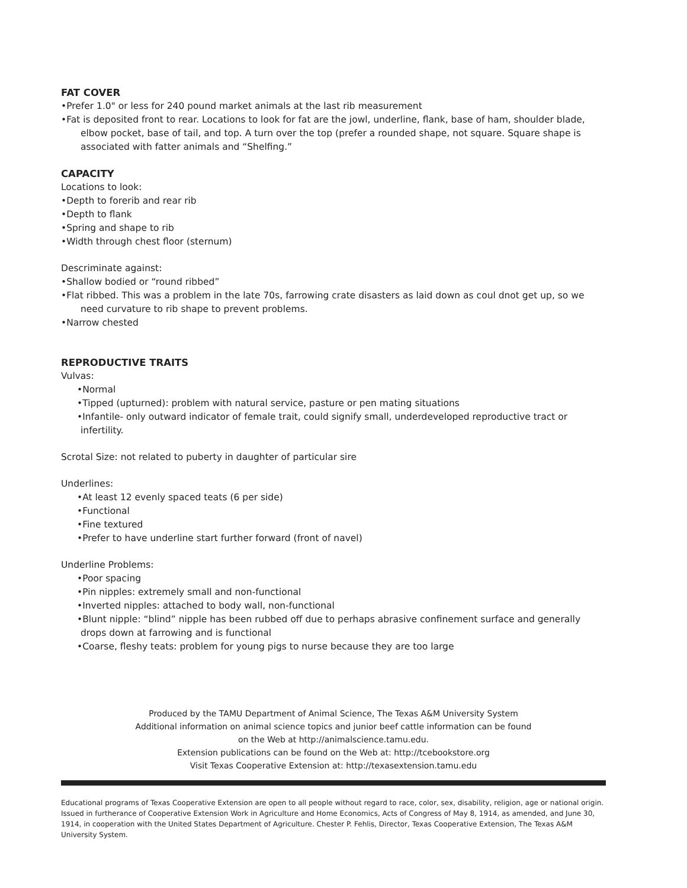FAT COVER
•Prefer 1.0" or less for 240 pound market animals at the last rib measurement
•Fat is deposited front to rear. Locations to look for fat are the jowl, underline, flank, base of ham, shoulder blade, elbow pocket, base of tail, and top. A turn over the top (prefer a rounded shape, not square. Square shape is associated with fatter animals and “Shelfing.”
CAPACITY
Locations to look:
•Depth to forerib and rear rib
•Depth to flank
•Spring and shape to rib
•Width through chest floor (sternum)
Descriminate against:
•Shallow bodied or “round ribbed”
•Flat ribbed. This was a problem in the late 70s, farrowing crate disasters as laid down as coul dnot get up, so we need curvature to rib shape to prevent problems.
•Narrow chested
REPRODUCTIVE TRAITS
Vulvas:
•Normal
•Tipped (upturned): problem with natural service, pasture or pen mating situations
•Infantile- only outward indicator of female trait, could signify small, underdeveloped reproductive tract or infertility.
Scrotal Size: not related to puberty in daughter of particular sire
Underlines:
•At least 12 evenly spaced teats (6 per side)
•Functional
•Fine textured
•Prefer to have underline start further forward (front of navel)
Underline Problems:
•Poor spacing
•Pin nipples: extremely small and non-functional
•Inverted nipples: attached to body wall, non-functional
•Blunt nipple: “blind” nipple has been rubbed off due to perhaps abrasive confinement surface and generally drops down at farrowing and is functional
•Coarse, fleshy teats: problem for young pigs to nurse because they are too large
Produced by the TAMU Department of Animal Science, The Texas A&M University System
Additional information on animal science topics and junior beef cattle information can be found
on the Web at http://animalscience.tamu.edu.
Extension publications can be found on the Web at: http://tcebookstore.org
Visit Texas Cooperative Extension at: http://texasextension.tamu.edu
Educational programs of Texas Cooperative Extension are open to all people without regard to race, color, sex, disability, religion, age or national origin. Issued in furtherance of Cooperative Extension Work in Agriculture and Home Economics, Acts of Congress of May 8, 1914, as amended, and June 30, 1914, in cooperation with the United States Department of Agriculture. Chester P. Fehlis, Director, Texas Cooperative Extension, The Texas A&M University System.